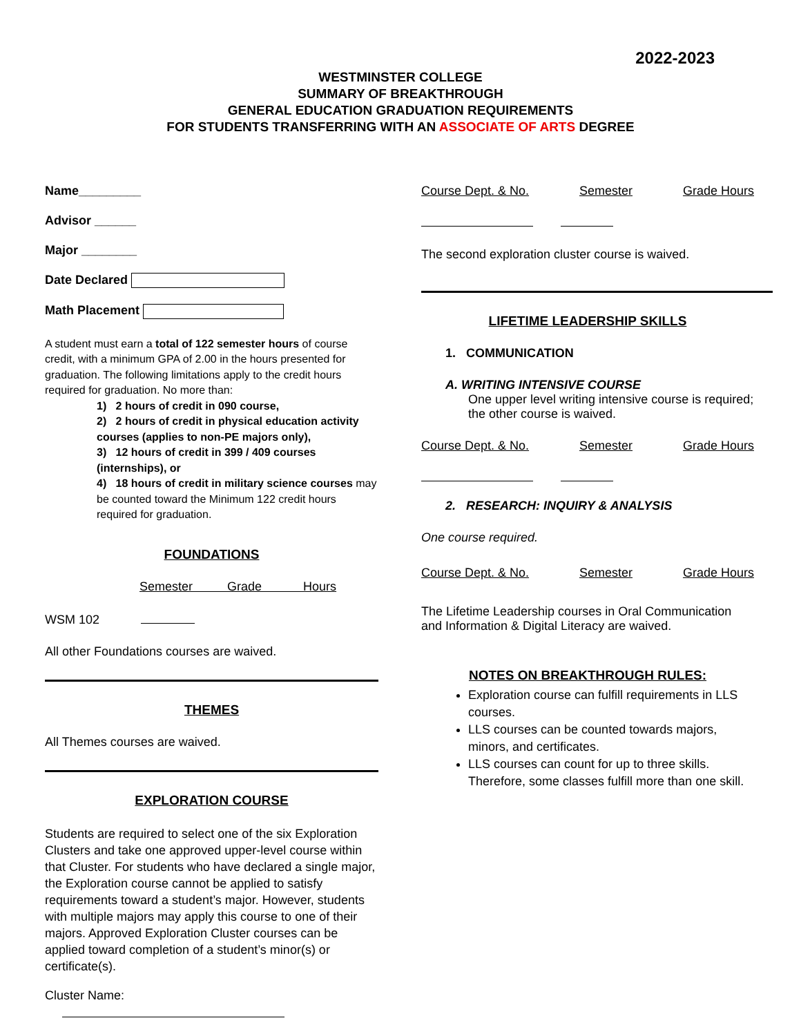2022-2023
WESTMINSTER COLLEGE
SUMMARY OF BREAKTHROUGH
GENERAL EDUCATION GRADUATION REQUIREMENTS
FOR STUDENTS TRANSFERRING WITH AN ASSOCIATE OF ARTS DEGREE
Name_________
Advisor ______
Major ________
Date Declared
Math Placement
A student must earn a total of 122 semester hours of course credit, with a minimum GPA of 2.00 in the hours presented for graduation. The following limitations apply to the credit hours required for graduation. No more than:
1) 2 hours of credit in 090 course,
2) 2 hours of credit in physical education activity courses (applies to non-PE majors only),
3) 12 hours of credit in 399 / 409 courses (internships), or
4) 18 hours of credit in military science courses may be counted toward the Minimum 122 credit hours required for graduation.
FOUNDATIONS
Semester Grade Hours
WSM 102
All other Foundations courses are waived.
THEMES
All Themes courses are waived.
EXPLORATION COURSE
Students are required to select one of the six Exploration Clusters and take one approved upper-level course within that Cluster. For students who have declared a single major, the Exploration course cannot be applied to satisfy requirements toward a student’s major. However, students with multiple majors may apply this course to one of their majors. Approved Exploration Cluster courses can be applied toward completion of a student’s minor(s) or certificate(s).
Cluster Name:
Course Dept. & No. Semester Grade Hours
The second exploration cluster course is waived.
LIFETIME LEADERSHIP SKILLS
1. COMMUNICATION
A. WRITING INTENSIVE COURSE
One upper level writing intensive course is required; the other course is waived.
Course Dept. & No. Semester Grade Hours
2. RESEARCH: INQUIRY & ANALYSIS
One course required.
Course Dept. & No. Semester Grade Hours
The Lifetime Leadership courses in Oral Communication and Information & Digital Literacy are waived.
NOTES ON BREAKTHROUGH RULES:
Exploration course can fulfill requirements in LLS courses.
LLS courses can be counted towards majors, minors, and certificates.
LLS courses can count for up to three skills. Therefore, some classes fulfill more than one skill.